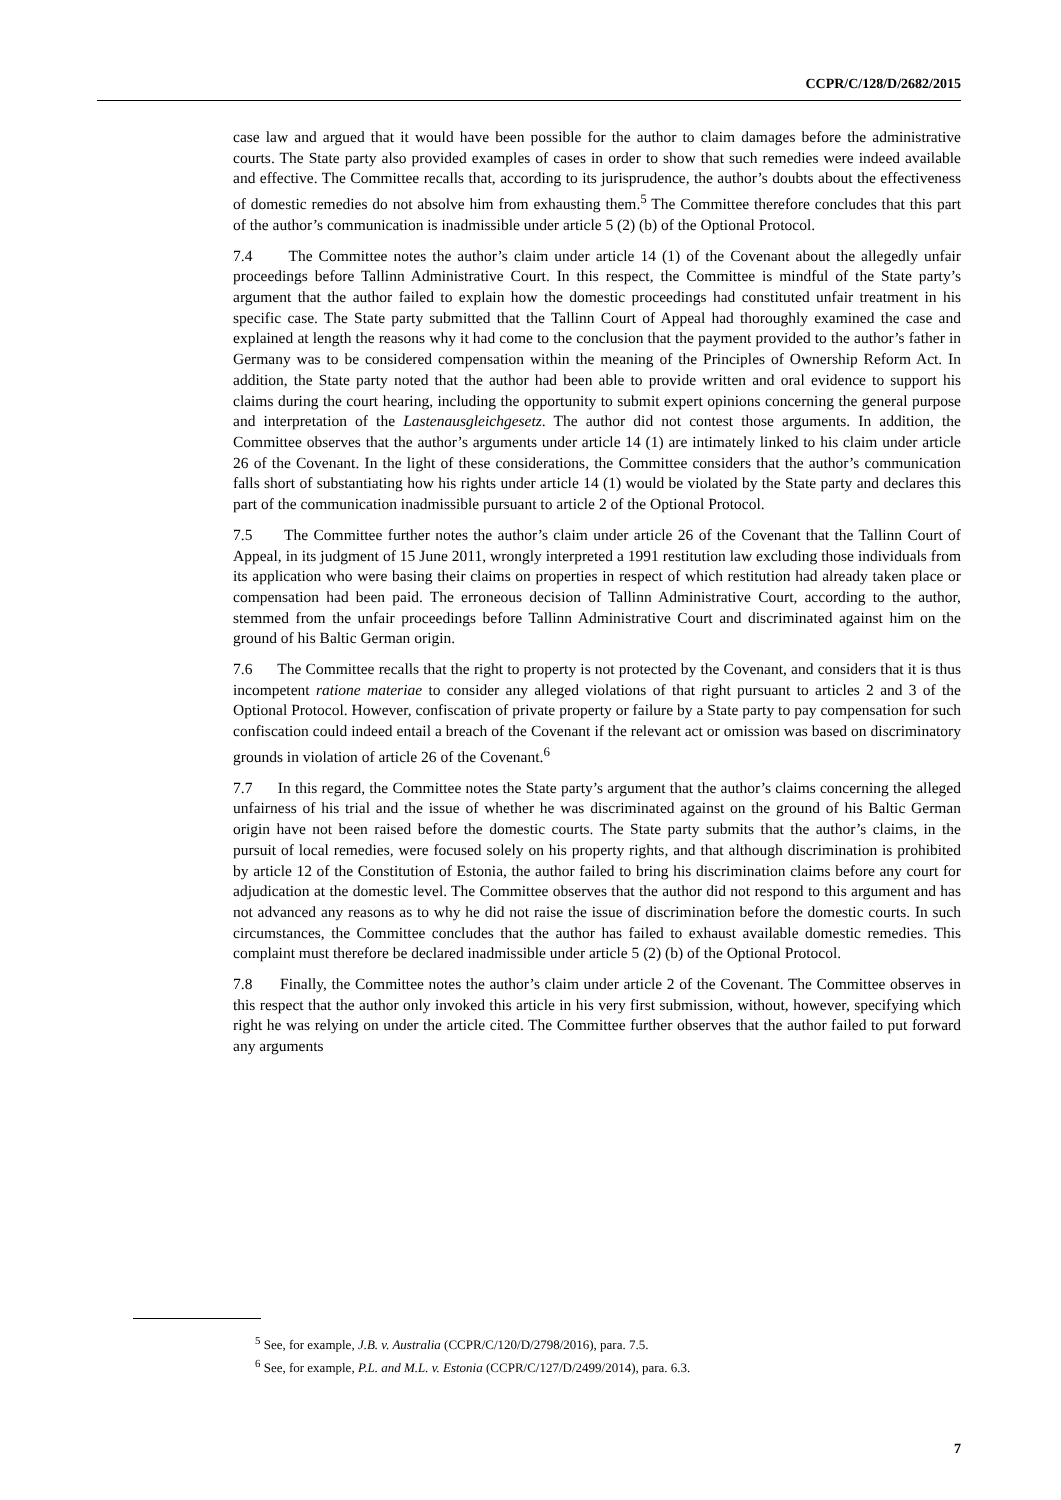CCPR/C/128/D/2682/2015
case law and argued that it would have been possible for the author to claim damages before the administrative courts. The State party also provided examples of cases in order to show that such remedies were indeed available and effective. The Committee recalls that, according to its jurisprudence, the author’s doubts about the effectiveness of domestic remedies do not absolve him from exhausting them.<sup>5</sup> The Committee therefore concludes that this part of the author’s communication is inadmissible under article 5 (2) (b) of the Optional Protocol.
7.4 The Committee notes the author’s claim under article 14 (1) of the Covenant about the allegedly unfair proceedings before Tallinn Administrative Court. In this respect, the Committee is mindful of the State party’s argument that the author failed to explain how the domestic proceedings had constituted unfair treatment in his specific case. The State party submitted that the Tallinn Court of Appeal had thoroughly examined the case and explained at length the reasons why it had come to the conclusion that the payment provided to the author’s father in Germany was to be considered compensation within the meaning of the Principles of Ownership Reform Act. In addition, the State party noted that the author had been able to provide written and oral evidence to support his claims during the court hearing, including the opportunity to submit expert opinions concerning the general purpose and interpretation of the Lastenausgleichgesetz. The author did not contest those arguments. In addition, the Committee observes that the author’s arguments under article 14 (1) are intimately linked to his claim under article 26 of the Covenant. In the light of these considerations, the Committee considers that the author’s communication falls short of substantiating how his rights under article 14 (1) would be violated by the State party and declares this part of the communication inadmissible pursuant to article 2 of the Optional Protocol.
7.5 The Committee further notes the author’s claim under article 26 of the Covenant that the Tallinn Court of Appeal, in its judgment of 15 June 2011, wrongly interpreted a 1991 restitution law excluding those individuals from its application who were basing their claims on properties in respect of which restitution had already taken place or compensation had been paid. The erroneous decision of Tallinn Administrative Court, according to the author, stemmed from the unfair proceedings before Tallinn Administrative Court and discriminated against him on the ground of his Baltic German origin.
7.6 The Committee recalls that the right to property is not protected by the Covenant, and considers that it is thus incompetent ratione materiae to consider any alleged violations of that right pursuant to articles 2 and 3 of the Optional Protocol. However, confiscation of private property or failure by a State party to pay compensation for such confiscation could indeed entail a breach of the Covenant if the relevant act or omission was based on discriminatory grounds in violation of article 26 of the Covenant.<sup>6</sup>
7.7 In this regard, the Committee notes the State party’s argument that the author’s claims concerning the alleged unfairness of his trial and the issue of whether he was discriminated against on the ground of his Baltic German origin have not been raised before the domestic courts. The State party submits that the author’s claims, in the pursuit of local remedies, were focused solely on his property rights, and that although discrimination is prohibited by article 12 of the Constitution of Estonia, the author failed to bring his discrimination claims before any court for adjudication at the domestic level. The Committee observes that the author did not respond to this argument and has not advanced any reasons as to why he did not raise the issue of discrimination before the domestic courts. In such circumstances, the Committee concludes that the author has failed to exhaust available domestic remedies. This complaint must therefore be declared inadmissible under article 5 (2) (b) of the Optional Protocol.
7.8 Finally, the Committee notes the author’s claim under article 2 of the Covenant. The Committee observes in this respect that the author only invoked this article in his very first submission, without, however, specifying which right he was relying on under the article cited. The Committee further observes that the author failed to put forward any arguments
<sup>5</sup> See, for example, J.B. v. Australia (CCPR/C/120/D/2798/2016), para. 7.5.
<sup>6</sup> See, for example, P.L. and M.L. v. Estonia (CCPR/C/127/D/2499/2014), para. 6.3.
7